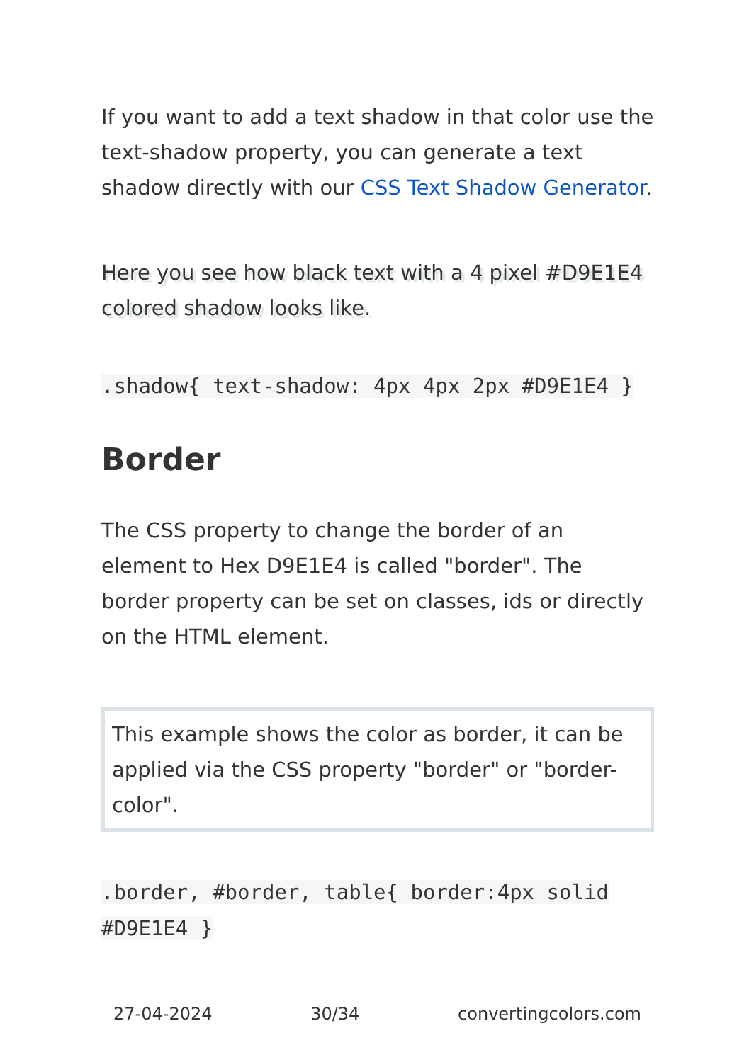If you want to add a text shadow in that color use the text-shadow property, you can generate a text shadow directly with our CSS Text Shadow Generator.
Here you see how black text with a 4 pixel #D9E1E4 colored shadow looks like.
.shadow{ text-shadow: 4px 4px 2px #D9E1E4 }
Border
The CSS property to change the border of an element to Hex D9E1E4 is called "border". The border property can be set on classes, ids or directly on the HTML element.
This example shows the color as border, it can be applied via the CSS property "border" or "border-color".
.border, #border, table{ border:4px solid #D9E1E4 }
27-04-2024 30/34 convertingcolors.com